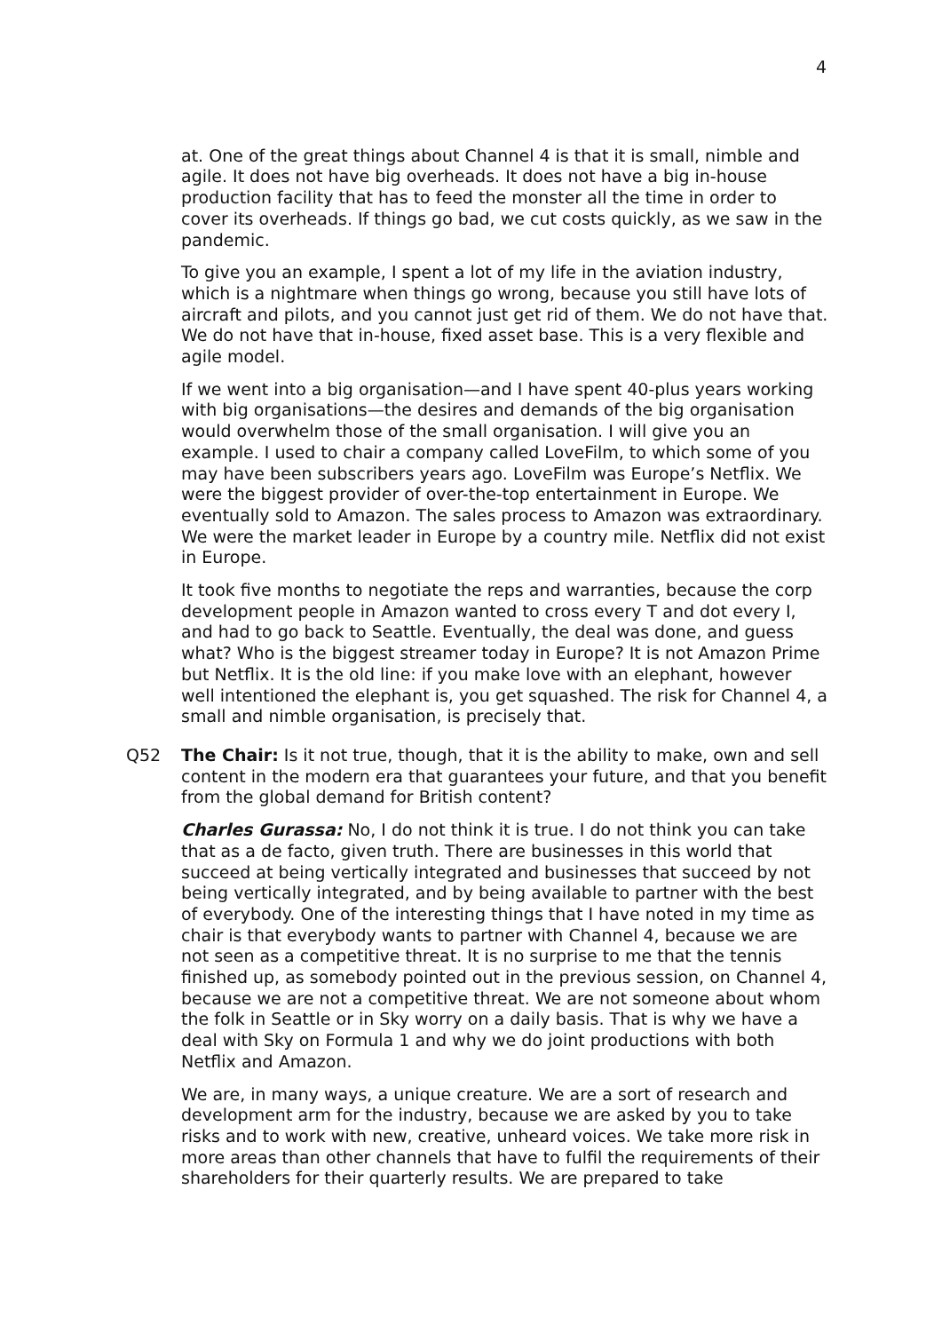4
at. One of the great things about Channel 4 is that it is small, nimble and agile. It does not have big overheads. It does not have a big in-house production facility that has to feed the monster all the time in order to cover its overheads. If things go bad, we cut costs quickly, as we saw in the pandemic.
To give you an example, I spent a lot of my life in the aviation industry, which is a nightmare when things go wrong, because you still have lots of aircraft and pilots, and you cannot just get rid of them. We do not have that. We do not have that in-house, fixed asset base. This is a very flexible and agile model.
If we went into a big organisation—and I have spent 40-plus years working with big organisations—the desires and demands of the big organisation would overwhelm those of the small organisation. I will give you an example. I used to chair a company called LoveFilm, to which some of you may have been subscribers years ago. LoveFilm was Europe’s Netflix. We were the biggest provider of over-the-top entertainment in Europe. We eventually sold to Amazon. The sales process to Amazon was extraordinary. We were the market leader in Europe by a country mile. Netflix did not exist in Europe.
It took five months to negotiate the reps and warranties, because the corp development people in Amazon wanted to cross every T and dot every I, and had to go back to Seattle. Eventually, the deal was done, and guess what? Who is the biggest streamer today in Europe? It is not Amazon Prime but Netflix. It is the old line: if you make love with an elephant, however well intentioned the elephant is, you get squashed. The risk for Channel 4, a small and nimble organisation, is precisely that.
Q52 The Chair: Is it not true, though, that it is the ability to make, own and sell content in the modern era that guarantees your future, and that you benefit from the global demand for British content?
Charles Gurassa: No, I do not think it is true. I do not think you can take that as a de facto, given truth. There are businesses in this world that succeed at being vertically integrated and businesses that succeed by not being vertically integrated, and by being available to partner with the best of everybody. One of the interesting things that I have noted in my time as chair is that everybody wants to partner with Channel 4, because we are not seen as a competitive threat. It is no surprise to me that the tennis finished up, as somebody pointed out in the previous session, on Channel 4, because we are not a competitive threat. We are not someone about whom the folk in Seattle or in Sky worry on a daily basis. That is why we have a deal with Sky on Formula 1 and why we do joint productions with both Netflix and Amazon.
We are, in many ways, a unique creature. We are a sort of research and development arm for the industry, because we are asked by you to take risks and to work with new, creative, unheard voices. We take more risk in more areas than other channels that have to fulfil the requirements of their shareholders for their quarterly results. We are prepared to take